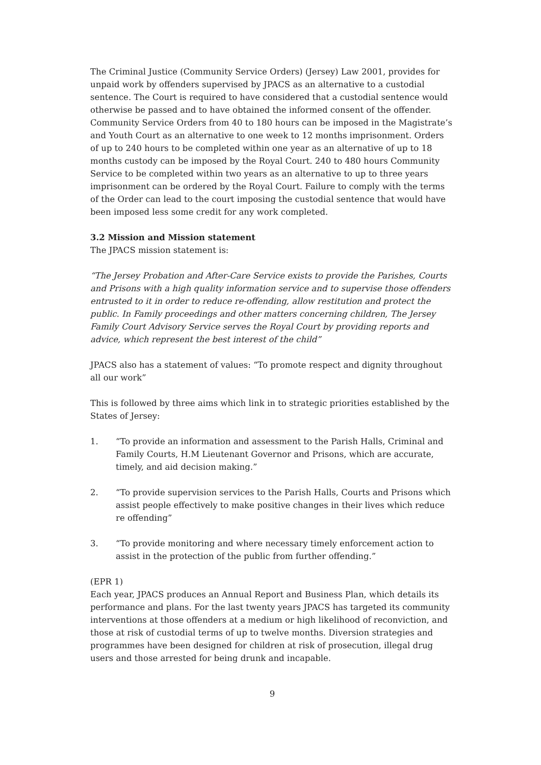The Criminal Justice (Community Service Orders) (Jersey) Law 2001, provides for unpaid work by offenders supervised by JPACS as an alternative to a custodial sentence. The Court is required to have considered that a custodial sentence would otherwise be passed and to have obtained the informed consent of the offender. Community Service Orders from 40 to 180 hours can be imposed in the Magistrate’s and Youth Court as an alternative to one week to 12 months imprisonment. Orders of up to 240 hours to be completed within one year as an alternative of up to 18 months custody can be imposed by the Royal Court. 240 to 480 hours Community Service to be completed within two years as an alternative to up to three years imprisonment can be ordered by the Royal Court. Failure to comply with the terms of the Order can lead to the court imposing the custodial sentence that would have been imposed less some credit for any work completed.
3.2 Mission and Mission statement
The JPACS mission statement is:
“The Jersey Probation and After-Care Service exists to provide the Parishes, Courts and Prisons with a high quality information service and to supervise those offenders entrusted to it in order to reduce re-offending, allow restitution and protect the public. In Family proceedings and other matters concerning children, The Jersey Family Court Advisory Service serves the Royal Court by providing reports and advice, which represent the best interest of the child”
JPACS also has a statement of values: “To promote respect and dignity throughout all our work”
This is followed by three aims which link in to strategic priorities established by the States of Jersey:
1. “To provide an information and assessment to the Parish Halls, Criminal and Family Courts, H.M Lieutenant Governor and Prisons, which are accurate, timely, and aid decision making.”
2. “To provide supervision services to the Parish Halls, Courts and Prisons which assist people effectively to make positive changes in their lives which reduce re offending”
3. “To provide monitoring and where necessary timely enforcement action to assist in the protection of the public from further offending.”
(EPR 1)
Each year, JPACS produces an Annual Report and Business Plan, which details its performance and plans. For the last twenty years JPACS has targeted its community interventions at those offenders at a medium or high likelihood of reconviction, and those at risk of custodial terms of up to twelve months. Diversion strategies and programmes have been designed for children at risk of prosecution, illegal drug users and those arrested for being drunk and incapable.
9